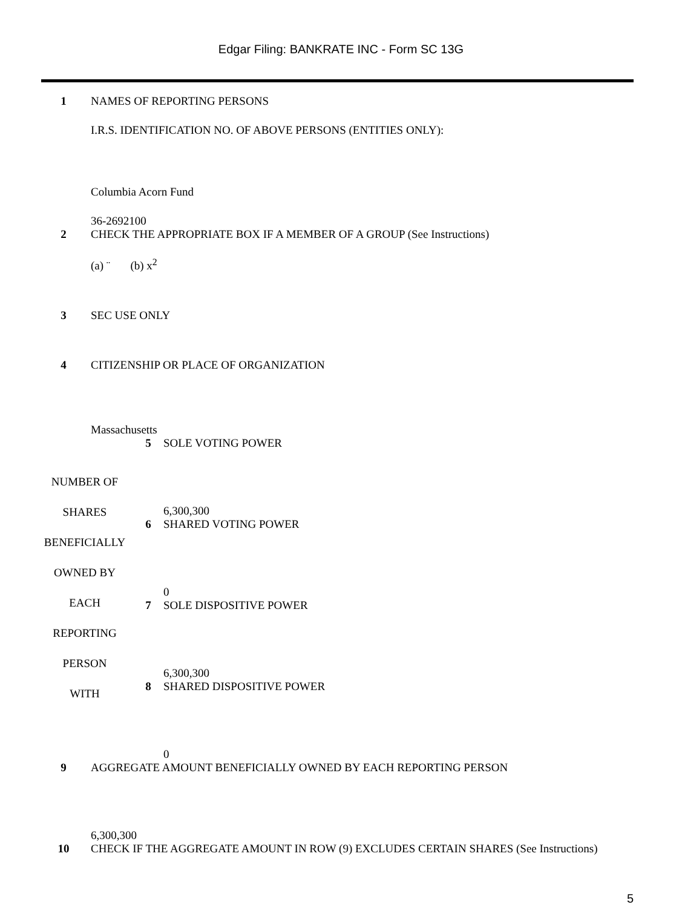Edgar Filing: BANKRATE INC - Form SC 13G
| 1 | NAMES OF REPORTING PERSONS I.R.S. IDENTIFICATION NO. OF ABOVE PERSONS (ENTITIES ONLY): Columbia Acorn Fund 36-2692100 |
| 2 | CHECK THE APPROPRIATE BOX IF A MEMBER OF A GROUP (See Instructions) (a) ¨ (b) x<sup>2</sup> |
| 3 | SEC USE ONLY |
| 4 | CITIZENSHIP OR PLACE OF ORGANIZATION Massachusetts |
| NUMBER OF SHARES BENEFICIALLY OWNED BY EACH REPORTING PERSON WITH | 5 | SOLE VOTING POWER 6,300,300 |
| | 6 | SHARED VOTING POWER 0 |
| | 7 | SOLE DISPOSITIVE POWER 6,300,300 |
| | 8 | SHARED DISPOSITIVE POWER 0 |
| 9 | AGGREGATE AMOUNT BENEFICIALLY OWNED BY EACH REPORTING PERSON 6,300,300 |
| 10 | CHECK IF THE AGGREGATE AMOUNT IN ROW (9) EXCLUDES CERTAIN SHARES (See Instructions) |
5